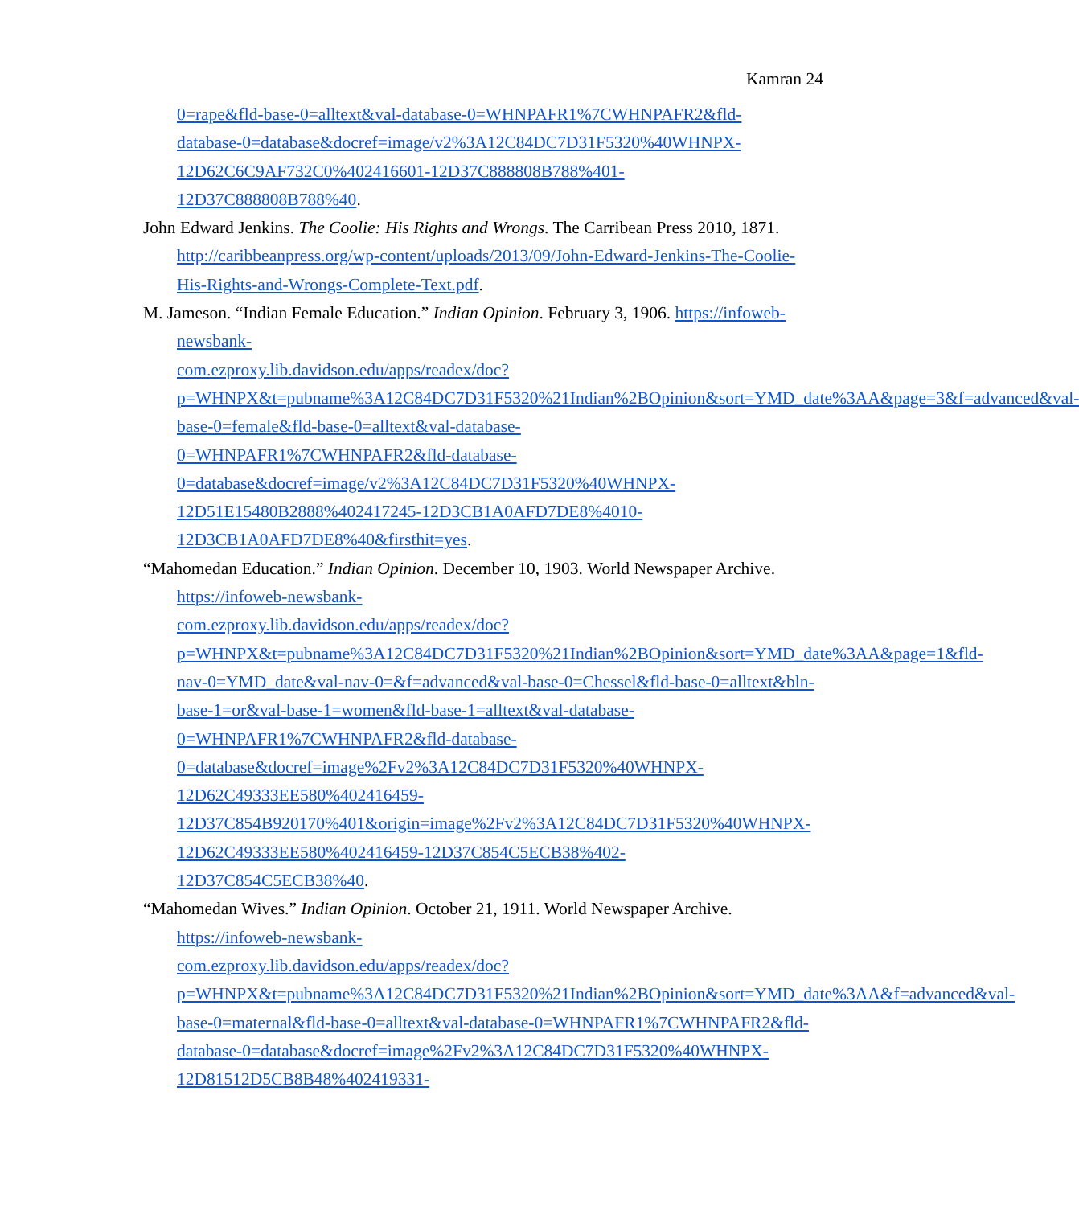Kamran 24
0=rape&fld-base-0=alltext&val-database-0=WHNPAFR1%7CWHNPAFR2&fld-
database-0=database&docref=image/v2%3A12C84DC7D31F5320%40WHNPX-
12D62C6C9AF732C0%402416601-12D37C888808B788%401-
12D37C888808B788%40.
John Edward Jenkins. The Coolie: His Rights and Wrongs. The Carribean Press 2010, 1871. http://caribbeanpress.org/wp-content/uploads/2013/09/John-Edward-Jenkins-The-Coolie-His-Rights-and-Wrongs-Complete-Text.pdf.
M. Jameson. “Indian Female Education.” Indian Opinion. February 3, 1906. https://infoweb-newsbank-
com.ezproxy.lib.davidson.edu/apps/readex/doc?p=WHNPX&t=pubname%3A12C84DC7D31F5320%21Indian%2BOpinion&sort=YMD_date%3AA&page=3&f=advanced&val-base-0=female&fld-base-0=alltext&val-database-
0=WHNPAFR1%7CWHNPAFR2&fld-database-
0=database&docref=image/v2%3A12C84DC7D31F5320%40WHNPX-
12D51E15480B2888%402417245-12D3CB1A0AFD7DE8%4010-
12D3CB1A0AFD7DE8%40&firsthit=yes.
“Mahomedan Education.” Indian Opinion. December 10, 1903. World Newspaper Archive. https://infoweb-newsbank-
com.ezproxy.lib.davidson.edu/apps/readex/doc?p=WHNPX&t=pubname%3A12C84DC7D31F5320%21Indian%2BOpinion&sort=YMD_date%3AA&page=1&fld-nav-0=YMD_date&val-nav-0=&f=advanced&val-base-0=Chessel&fld-base-0=alltext&bln-base-1=or&val-base-1=women&fld-base-1=alltext&val-database-
0=WHNPAFR1%7CWHNPAFR2&fld-database-
0=database&docref=image%2Fv2%3A12C84DC7D31F5320%40WHNPX-
12D62C49333EE580%402416459-
12D37C854B920170%401&origin=image%2Fv2%3A12C84DC7D31F5320%40WHNPX-12D62C49333EE580%402416459-12D37C854C5ECB38%402-
12D37C854C5ECB38%40.
“Mahomedan Wives.” Indian Opinion. October 21, 1911. World Newspaper Archive. https://infoweb-newsbank-
com.ezproxy.lib.davidson.edu/apps/readex/doc?p=WHNPX&t=pubname%3A12C84DC7D31F5320%21Indian%2BOpinion&sort=YMD_date%3AA&f=advanced&val-base-0=maternal&fld-base-0=alltext&val-database-0=WHNPAFR1%7CWHNPAFR2&fld-database-0=database&docref=image%2Fv2%3A12C84DC7D31F5320%40WHNPX-
12D81512D5CB8B48%402419331-